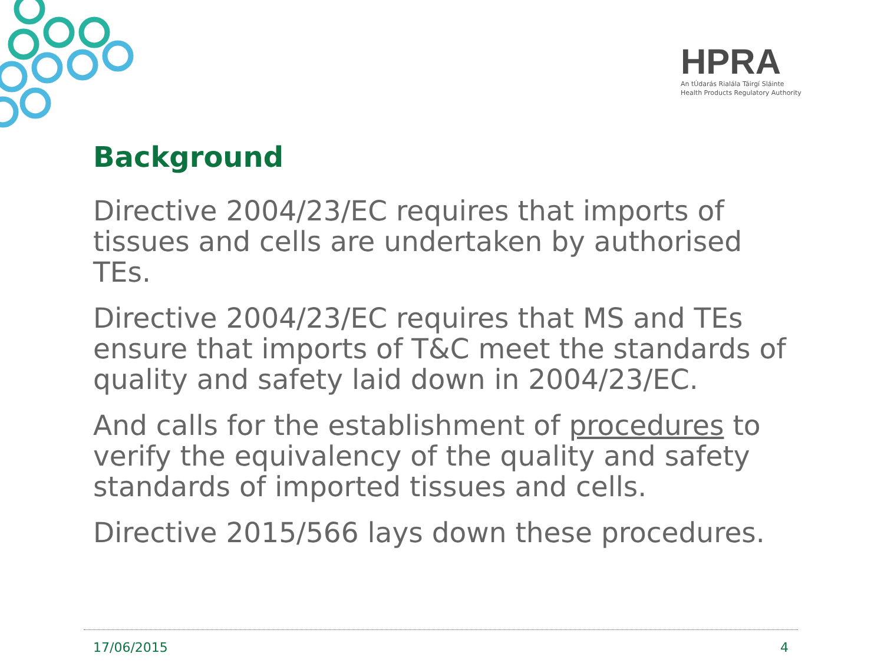HPRA
An tÚdarás Rialála Táirgí Sláinte
Health Products Regulatory Authority
Background
Directive 2004/23/EC requires that imports of tissues and cells are undertaken by authorised TEs.
Directive 2004/23/EC requires that MS and TEs ensure that imports of T&C meet the standards of quality and safety laid down in 2004/23/EC.
And calls for the establishment of procedures to verify the equivalency of the quality and safety standards of imported tissues and cells.
Directive 2015/566 lays down these procedures.
17/06/2015 4